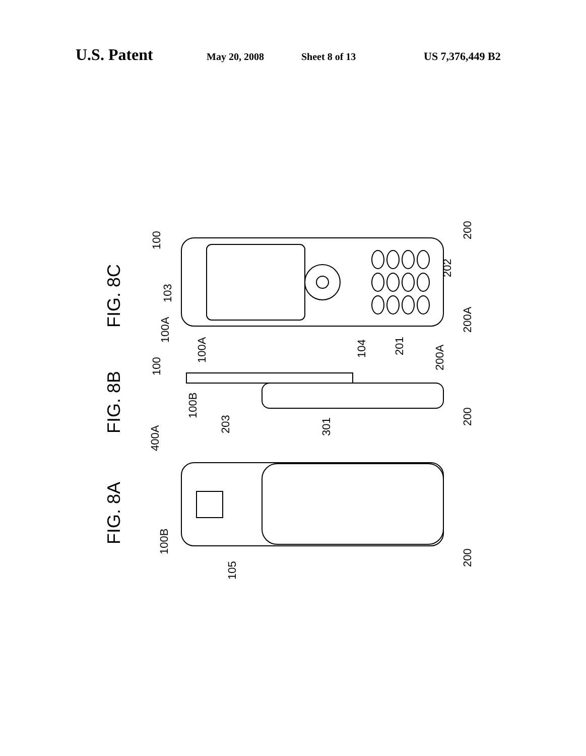U.S. Patent May 20, 2008 Sheet 8 of 13 US 7,376,449 B2
FIG. 8C
FIG. 8B
FIG. 8A
100
103
100A
104
201
200
202
200A
100
100A
200A
100B
203
301
200
400A
100B
105
200